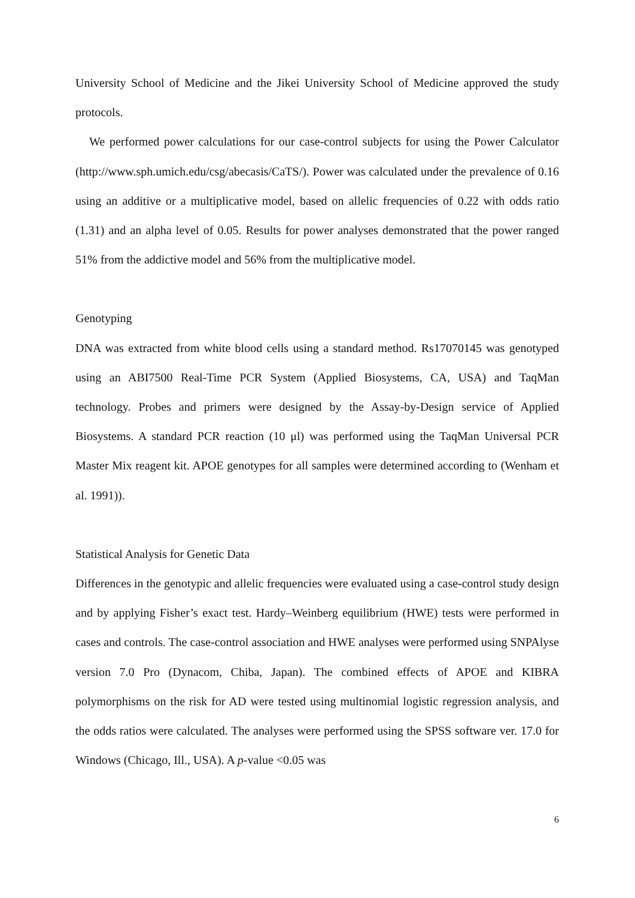University School of Medicine and the Jikei University School of Medicine approved the study protocols.
We performed power calculations for our case-control subjects for using the Power Calculator (http://www.sph.umich.edu/csg/abecasis/CaTS/). Power was calculated under the prevalence of 0.16 using an additive or a multiplicative model, based on allelic frequencies of 0.22 with odds ratio (1.31) and an alpha level of 0.05. Results for power analyses demonstrated that the power ranged 51% from the addictive model and 56% from the multiplicative model.
Genotyping
DNA was extracted from white blood cells using a standard method. Rs17070145 was genotyped using an ABI7500 Real-Time PCR System (Applied Biosystems, CA, USA) and TaqMan technology. Probes and primers were designed by the Assay-by-Design service of Applied Biosystems. A standard PCR reaction (10 μl) was performed using the TaqMan Universal PCR Master Mix reagent kit. APOE genotypes for all samples were determined according to (Wenham et al. 1991)).
Statistical Analysis for Genetic Data
Differences in the genotypic and allelic frequencies were evaluated using a case-control study design and by applying Fisher’s exact test. Hardy–Weinberg equilibrium (HWE) tests were performed in cases and controls. The case-control association and HWE analyses were performed using SNPAlyse version 7.0 Pro (Dynacom, Chiba, Japan). The combined effects of APOE and KIBRA polymorphisms on the risk for AD were tested using multinomial logistic regression analysis, and the odds ratios were calculated. The analyses were performed using the SPSS software ver. 17.0 for Windows (Chicago, Ill., USA). A p-value <0.05 was
6